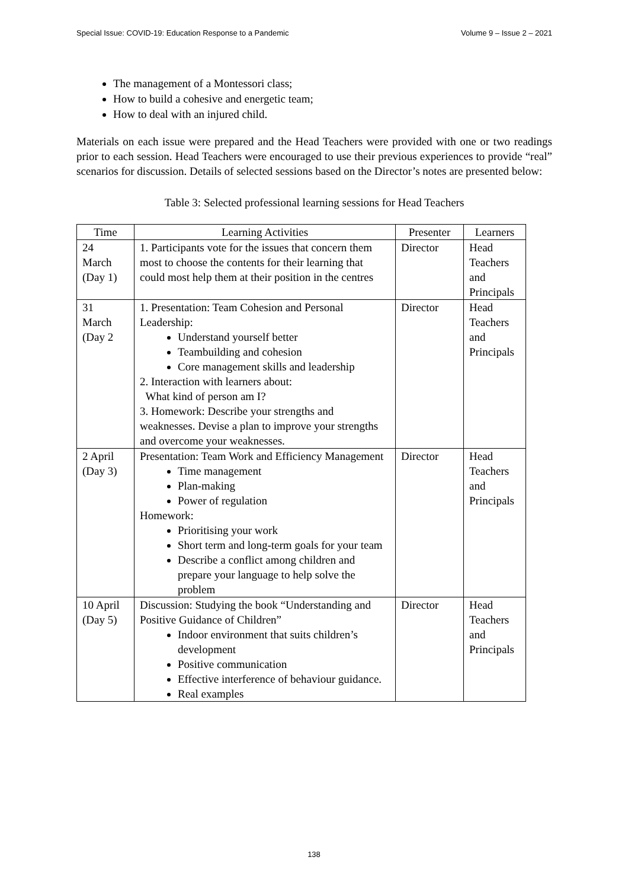Special Issue: COVID-19: Education Response to a Pandemic Volume 9 – Issue 2 – 2021
The management of a Montessori class;
How to build a cohesive and energetic team;
How to deal with an injured child.
Materials on each issue were prepared and the Head Teachers were provided with one or two readings prior to each session. Head Teachers were encouraged to use their previous experiences to provide “real” scenarios for discussion. Details of selected sessions based on the Director’s notes are presented below:
Table 3: Selected professional learning sessions for Head Teachers
| Time | Learning Activities | Presenter | Learners |
| --- | --- | --- | --- |
| 24 March (Day 1) | 1. Participants vote for the issues that concern them most to choose the contents for their learning that could most help them at their position in the centres | Director | Head Teachers and Principals |
| 31 March (Day 2 | 1. Presentation: Team Cohesion and Personal Leadership: Understand yourself better Teambuilding and cohesion Core management skills and leadership 2. Interaction with learners about: What kind of person am I? 3. Homework: Describe your strengths and weaknesses. Devise a plan to improve your strengths and overcome your weaknesses. | Director | Head Teachers and Principals |
| 2 April (Day 3) | Presentation: Team Work and Efficiency Management Time management Plan-making Power of regulation Homework: Prioritising your work Short term and long-term goals for your team Describe a conflict among children and prepare your language to help solve the problem | Director | Head Teachers and Principals |
| 10 April (Day 5) | Discussion: Studying the book “Understanding and Positive Guidance of Children” Indoor environment that suits children’s development Positive communication Effective interference of behaviour guidance. Real examples | Director | Head Teachers and Principals |
138